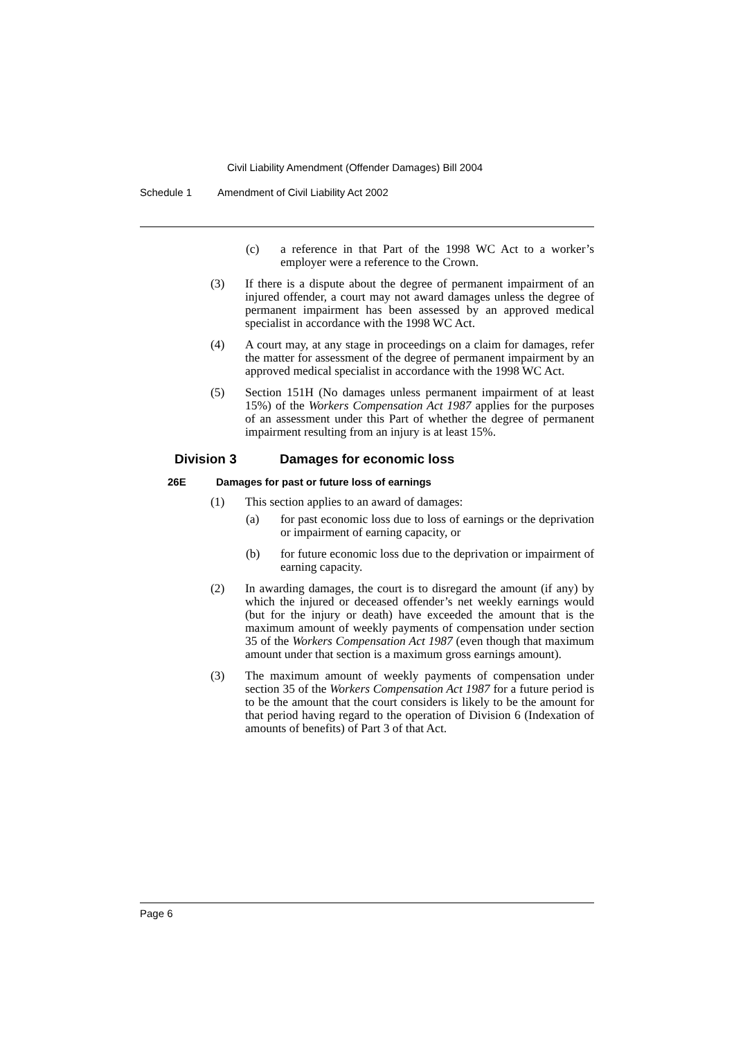Civil Liability Amendment (Offender Damages) Bill 2004
Schedule 1 Amendment of Civil Liability Act 2002
(c) a reference in that Part of the 1998 WC Act to a worker’s employer were a reference to the Crown.
(3) If there is a dispute about the degree of permanent impairment of an injured offender, a court may not award damages unless the degree of permanent impairment has been assessed by an approved medical specialist in accordance with the 1998 WC Act.
(4) A court may, at any stage in proceedings on a claim for damages, refer the matter for assessment of the degree of permanent impairment by an approved medical specialist in accordance with the 1998 WC Act.
(5) Section 151H (No damages unless permanent impairment of at least 15%) of the Workers Compensation Act 1987 applies for the purposes of an assessment under this Part of whether the degree of permanent impairment resulting from an injury is at least 15%.
Division 3 Damages for economic loss
26E Damages for past or future loss of earnings
(1) This section applies to an award of damages:
(a) for past economic loss due to loss of earnings or the deprivation or impairment of earning capacity, or
(b) for future economic loss due to the deprivation or impairment of earning capacity.
(2) In awarding damages, the court is to disregard the amount (if any) by which the injured or deceased offender’s net weekly earnings would (but for the injury or death) have exceeded the amount that is the maximum amount of weekly payments of compensation under section 35 of the Workers Compensation Act 1987 (even though that maximum amount under that section is a maximum gross earnings amount).
(3) The maximum amount of weekly payments of compensation under section 35 of the Workers Compensation Act 1987 for a future period is to be the amount that the court considers is likely to be the amount for that period having regard to the operation of Division 6 (Indexation of amounts of benefits) of Part 3 of that Act.
Page 6